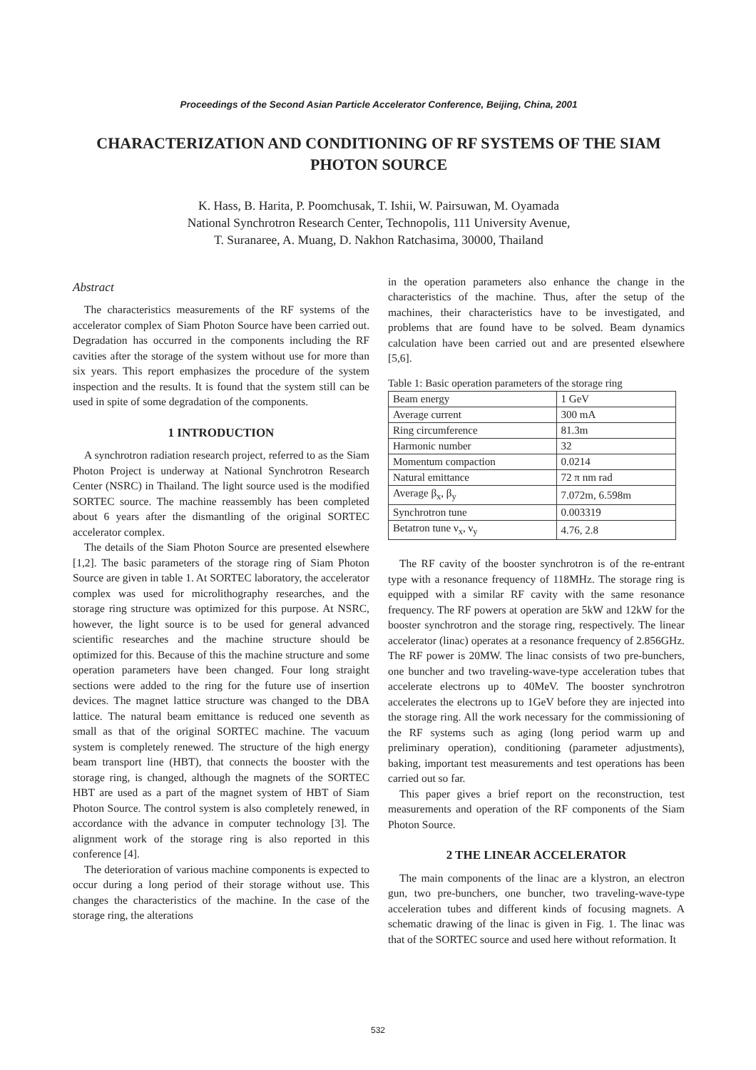Proceedings of the Second Asian Particle Accelerator Conference, Beijing, China, 2001
CHARACTERIZATION AND CONDITIONING OF RF SYSTEMS OF THE SIAM PHOTON SOURCE
K. Hass, B. Harita, P. Poomchusak, T. Ishii, W. Pairsuwan, M. Oyamada
National Synchrotron Research Center, Technopolis, 111 University Avenue,
T. Suranaree, A. Muang, D. Nakhon Ratchasima, 30000, Thailand
Abstract
The characteristics measurements of the RF systems of the accelerator complex of Siam Photon Source have been carried out. Degradation has occurred in the components including the RF cavities after the storage of the system without use for more than six years. This report emphasizes the procedure of the system inspection and the results. It is found that the system still can be used in spite of some degradation of the components.
1 INTRODUCTION
A synchrotron radiation research project, referred to as the Siam Photon Project is underway at National Synchrotron Research Center (NSRC) in Thailand. The light source used is the modified SORTEC source. The machine reassembly has been completed about 6 years after the dismantling of the original SORTEC accelerator complex.
The details of the Siam Photon Source are presented elsewhere [1,2]. The basic parameters of the storage ring of Siam Photon Source are given in table 1. At SORTEC laboratory, the accelerator complex was used for microlithography researches, and the storage ring structure was optimized for this purpose. At NSRC, however, the light source is to be used for general advanced scientific researches and the machine structure should be optimized for this. Because of this the machine structure and some operation parameters have been changed. Four long straight sections were added to the ring for the future use of insertion devices. The magnet lattice structure was changed to the DBA lattice. The natural beam emittance is reduced one seventh as small as that of the original SORTEC machine. The vacuum system is completely renewed. The structure of the high energy beam transport line (HBT), that connects the booster with the storage ring, is changed, although the magnets of the SORTEC HBT are used as a part of the magnet system of HBT of Siam Photon Source. The control system is also completely renewed, in accordance with the advance in computer technology [3]. The alignment work of the storage ring is also reported in this conference [4].
The deterioration of various machine components is expected to occur during a long period of their storage without use. This changes the characteristics of the machine. In the case of the storage ring, the alterations
in the operation parameters also enhance the change in the characteristics of the machine. Thus, after the setup of the machines, their characteristics have to be investigated, and problems that are found have to be solved. Beam dynamics calculation have been carried out and are presented elsewhere [5,6].
Table 1: Basic operation parameters of the storage ring
| Beam energy | 1 GeV |
| Average current | 300 mA |
| Ring circumference | 81.3m |
| Harmonic number | 32 |
| Momentum compaction | 0.0214 |
| Natural emittance | 72 π nm rad |
| Average β<sub>x</sub>, β<sub>y</sub> | 7.072m, 6.598m |
| Synchrotron tune | 0.003319 |
| Betatron tune ν<sub>x</sub>, ν<sub>y</sub> | 4.76, 2.8 |
The RF cavity of the booster synchrotron is of the re-entrant type with a resonance frequency of 118MHz. The storage ring is equipped with a similar RF cavity with the same resonance frequency. The RF powers at operation are 5kW and 12kW for the booster synchrotron and the storage ring, respectively. The linear accelerator (linac) operates at a resonance frequency of 2.856GHz. The RF power is 20MW. The linac consists of two pre-bunchers, one buncher and two traveling-wave-type acceleration tubes that accelerate electrons up to 40MeV. The booster synchrotron accelerates the electrons up to 1GeV before they are injected into the storage ring. All the work necessary for the commissioning of the RF systems such as aging (long period warm up and preliminary operation), conditioning (parameter adjustments), baking, important test measurements and test operations has been carried out so far.
This paper gives a brief report on the reconstruction, test measurements and operation of the RF components of the Siam Photon Source.
2 THE LINEAR ACCELERATOR
The main components of the linac are a klystron, an electron gun, two pre-bunchers, one buncher, two traveling-wave-type acceleration tubes and different kinds of focusing magnets. A schematic drawing of the linac is given in Fig. 1. The linac was that of the SORTEC source and used here without reformation. It
532